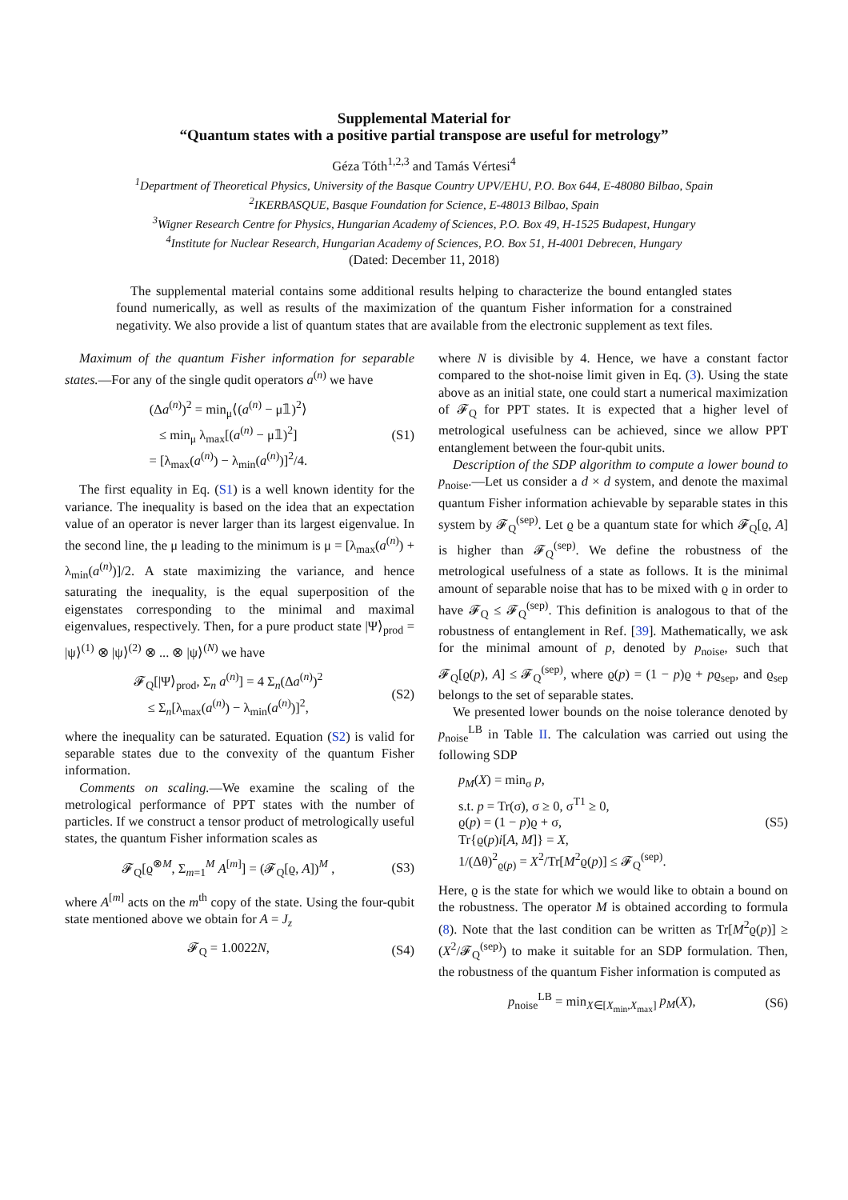Supplemental Material for
“Quantum states with a positive partial transpose are useful for metrology”
Géza Tóth<sup>1,2,3</sup> and Tamás Vértesi<sup>4</sup>
<sup>1</sup> Department of Theoretical Physics, University of the Basque Country UPV/EHU, P.O. Box 644, E-48080 Bilbao, Spain
<sup>2</sup> IKERBASQUE, Basque Foundation for Science, E-48013 Bilbao, Spain
<sup>3</sup> Wigner Research Centre for Physics, Hungarian Academy of Sciences, P.O. Box 49, H-1525 Budapest, Hungary
<sup>4</sup> Institute for Nuclear Research, Hungarian Academy of Sciences, P.O. Box 51, H-4001 Debrecen, Hungary
(Dated: December 11, 2018)
The supplemental material contains some additional results helping to characterize the bound entangled states found numerically, as well as results of the maximization of the quantum Fisher information for a constrained negativity. We also provide a list of quantum states that are available from the electronic supplement as text files.
Maximum of the quantum Fisher information for separable states.—For any of the single qudit operators a<sup>(n)</sup> we have
(Δa<sup>(n)</sup>)<sup>2</sup> = min<sub>μ</sub>⟨(a<sup>(n)</sup> − μ𝟙)<sup>2</sup>⟩
≤ min<sub>μ</sub> λ<sub>max</sub>[(a<sup>(n)</sup> − μ𝟙)<sup>2</sup>]
= [λ<sub>max</sub>(a<sup>(n)</sup>) − λ<sub>min</sub>(a<sup>(n)</sup>)]<sup>2</sup>/4.
(S1)
The first equality in Eq. (S1) is a well known identity for the variance. The inequality is based on the idea that an expectation value of an operator is never larger than its largest eigenvalue. In the second line, the μ leading to the minimum is μ = [λ<sub>max</sub>(a<sup>(n)</sup>) + λ<sub>min</sub>(a<sup>(n)</sup>)]/2. A state maximizing the variance, and hence saturating the inequality, is the equal superposition of the eigenstates corresponding to the minimal and maximal eigenvalues, respectively. Then, for a pure product state |Ψ⟩<sub>prod</sub> = |ψ⟩<sup>(1)</sup> ⊗ |ψ⟩<sup>(2)</sup> ⊗ ... ⊗ |ψ⟩<sup>(N)</sup> we have
𝓕<sub>Q</sub>[|Ψ⟩<sub>prod</sub>, Σ<sub>n</sub> a<sup>(n)</sup>] = 4 Σ<sub>n</sub>(Δa<sup>(n)</sup>)<sup>2</sup>
≤ Σ<sub>n</sub>[λ<sub>max</sub>(a<sup>(n)</sup>) − λ<sub>min</sub>(a<sup>(n)</sup>)]<sup>2</sup>,
(S2)
where the inequality can be saturated. Equation (S2) is valid for separable states due to the convexity of the quantum Fisher information.
Comments on scaling.—We examine the scaling of the metrological performance of PPT states with the number of particles. If we construct a tensor product of metrologically useful states, the quantum Fisher information scales as
𝓕<sub>Q</sub>[ϱ<sup>⊗M</sup>, Σ<sub>m=1</sub><sup>M</sup> A<sup>[m]</sup>] = (𝓕<sub>Q</sub>[ϱ, A])<sup>M</sup> ,
(S3)
where A<sup>[m]</sup> acts on the m<sup>th</sup> copy of the state. Using the four-qubit state mentioned above we obtain for A = J<sub>z</sub>
𝓕<sub>Q</sub> = 1.0022N, (S4)
where N is divisible by 4. Hence, we have a constant factor compared to the shot-noise limit given in Eq. (3). Using the state above as an initial state, one could start a numerical maximization of 𝓕<sub>Q</sub> for PPT states. It is expected that a higher level of metrological usefulness can be achieved, since we allow PPT entanglement between the four-qubit units.
Description of the SDP algorithm to compute a lower bound to p<sub>noise</sub>.—Let us consider a d × d system, and denote the maximal quantum Fisher information achievable by separable states in this system by 𝓕<sub>Q</sub><sup>(sep)</sup>. Let ϱ be a quantum state for which 𝓕<sub>Q</sub>[ϱ, A] is higher than 𝓕<sub>Q</sub><sup>(sep)</sup>. We define the robustness of the metrological usefulness of a state as follows. It is the minimal amount of separable noise that has to be mixed with ϱ in order to have 𝓕<sub>Q</sub> ≤ 𝓕<sub>Q</sub><sup>(sep)</sup>. This definition is analogous to that of the robustness of entanglement in Ref. [39]. Mathematically, we ask for the minimal amount of p, denoted by p<sub>noise</sub>, such that 𝓕<sub>Q</sub>[ϱ(p), A] ≤ 𝓕<sub>Q</sub><sup>(sep)</sup>, where ϱ(p) = (1 − p)ϱ + pϱ<sub>sep</sub>, and ϱ<sub>sep</sub> belongs to the set of separable states.
We presented lower bounds on the noise tolerance denoted by p<sub>noise</sub><sup>LB</sup> in Table II. The calculation was carried out using the following SDP
p<sub>M</sub>(X) = min<sub>σ</sub> p,
s.t. p = Tr(σ), σ ≥ 0, σ<sup>T1</sup> ≥ 0,
ϱ(p) = (1 − p)ϱ + σ,
Tr{ϱ(p)i[A, M]} = X,
1/(Δθ)<sup>2</sup><sub>ϱ(p)</sub> = X<sup>2</sup>/Tr[M<sup>2</sup>ϱ(p)] ≤ 𝓕<sub>Q</sub><sup>(sep)</sup>.
(S5)
Here, ϱ is the state for which we would like to obtain a bound on the robustness. The operator M is obtained according to formula (8). Note that the last condition can be written as Tr[M<sup>2</sup>ϱ(p)] ≥ (X<sup>2</sup>/𝓕<sub>Q</sub><sup>(sep)</sup>) to make it suitable for an SDP formulation. Then, the robustness of the quantum Fisher information is computed as
p<sub>noise</sub><sup>LB</sup> = min<sub>X∈[X<sub>min</sub>,X<sub>max</sub>]</sub> p<sub>M</sub>(X),
(S6)